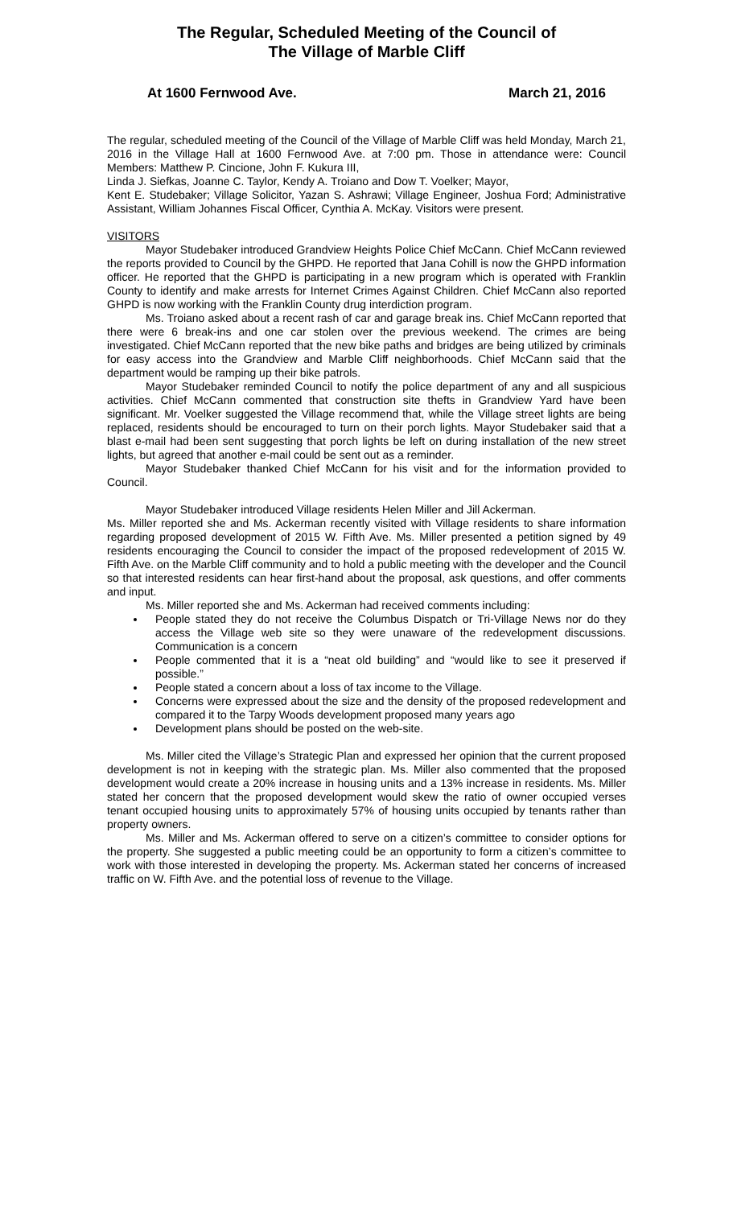The Regular, Scheduled Meeting of the Council of
The Village of Marble Cliff
At 1600 Fernwood Ave. March 21, 2016
The regular, scheduled meeting of the Council of the Village of Marble Cliff was held Monday, March 21, 2016 in the Village Hall at 1600 Fernwood Ave. at 7:00 pm. Those in attendance were: Council Members: Matthew P. Cincione, John F. Kukura III,
Linda J. Siefkas, Joanne C. Taylor, Kendy A. Troiano and Dow T. Voelker; Mayor,
Kent E. Studebaker; Village Solicitor, Yazan S. Ashrawi; Village Engineer, Joshua Ford; Administrative Assistant, William Johannes Fiscal Officer, Cynthia A. McKay. Visitors were present.
VISITORS
Mayor Studebaker introduced Grandview Heights Police Chief McCann. Chief McCann reviewed the reports provided to Council by the GHPD. He reported that Jana Cohill is now the GHPD information officer. He reported that the GHPD is participating in a new program which is operated with Franklin County to identify and make arrests for Internet Crimes Against Children. Chief McCann also reported GHPD is now working with the Franklin County drug interdiction program.
Ms. Troiano asked about a recent rash of car and garage break ins. Chief McCann reported that there were 6 break-ins and one car stolen over the previous weekend. The crimes are being investigated. Chief McCann reported that the new bike paths and bridges are being utilized by criminals for easy access into the Grandview and Marble Cliff neighborhoods. Chief McCann said that the department would be ramping up their bike patrols.
Mayor Studebaker reminded Council to notify the police department of any and all suspicious activities. Chief McCann commented that construction site thefts in Grandview Yard have been significant. Mr. Voelker suggested the Village recommend that, while the Village street lights are being replaced, residents should be encouraged to turn on their porch lights. Mayor Studebaker said that a blast e-mail had been sent suggesting that porch lights be left on during installation of the new street lights, but agreed that another e-mail could be sent out as a reminder.
Mayor Studebaker thanked Chief McCann for his visit and for the information provided to Council.
Mayor Studebaker introduced Village residents Helen Miller and Jill Ackerman.
Ms. Miller reported she and Ms. Ackerman recently visited with Village residents to share information regarding proposed development of 2015 W. Fifth Ave. Ms. Miller presented a petition signed by 49 residents encouraging the Council to consider the impact of the proposed redevelopment of 2015 W. Fifth Ave. on the Marble Cliff community and to hold a public meeting with the developer and the Council so that interested residents can hear first-hand about the proposal, ask questions, and offer comments and input.
Ms. Miller reported she and Ms. Ackerman had received comments including:
People stated they do not receive the Columbus Dispatch or Tri-Village News nor do they access the Village web site so they were unaware of the redevelopment discussions. Communication is a concern
People commented that it is a “neat old building” and “would like to see it preserved if possible.”
People stated a concern about a loss of tax income to the Village.
Concerns were expressed about the size and the density of the proposed redevelopment and compared it to the Tarpy Woods development proposed many years ago
Development plans should be posted on the web-site.
Ms. Miller cited the Village’s Strategic Plan and expressed her opinion that the current proposed development is not in keeping with the strategic plan. Ms. Miller also commented that the proposed development would create a 20% increase in housing units and a 13% increase in residents. Ms. Miller stated her concern that the proposed development would skew the ratio of owner occupied verses tenant occupied housing units to approximately 57% of housing units occupied by tenants rather than property owners.
Ms. Miller and Ms. Ackerman offered to serve on a citizen’s committee to consider options for the property. She suggested a public meeting could be an opportunity to form a citizen’s committee to work with those interested in developing the property. Ms. Ackerman stated her concerns of increased traffic on W. Fifth Ave. and the potential loss of revenue to the Village.